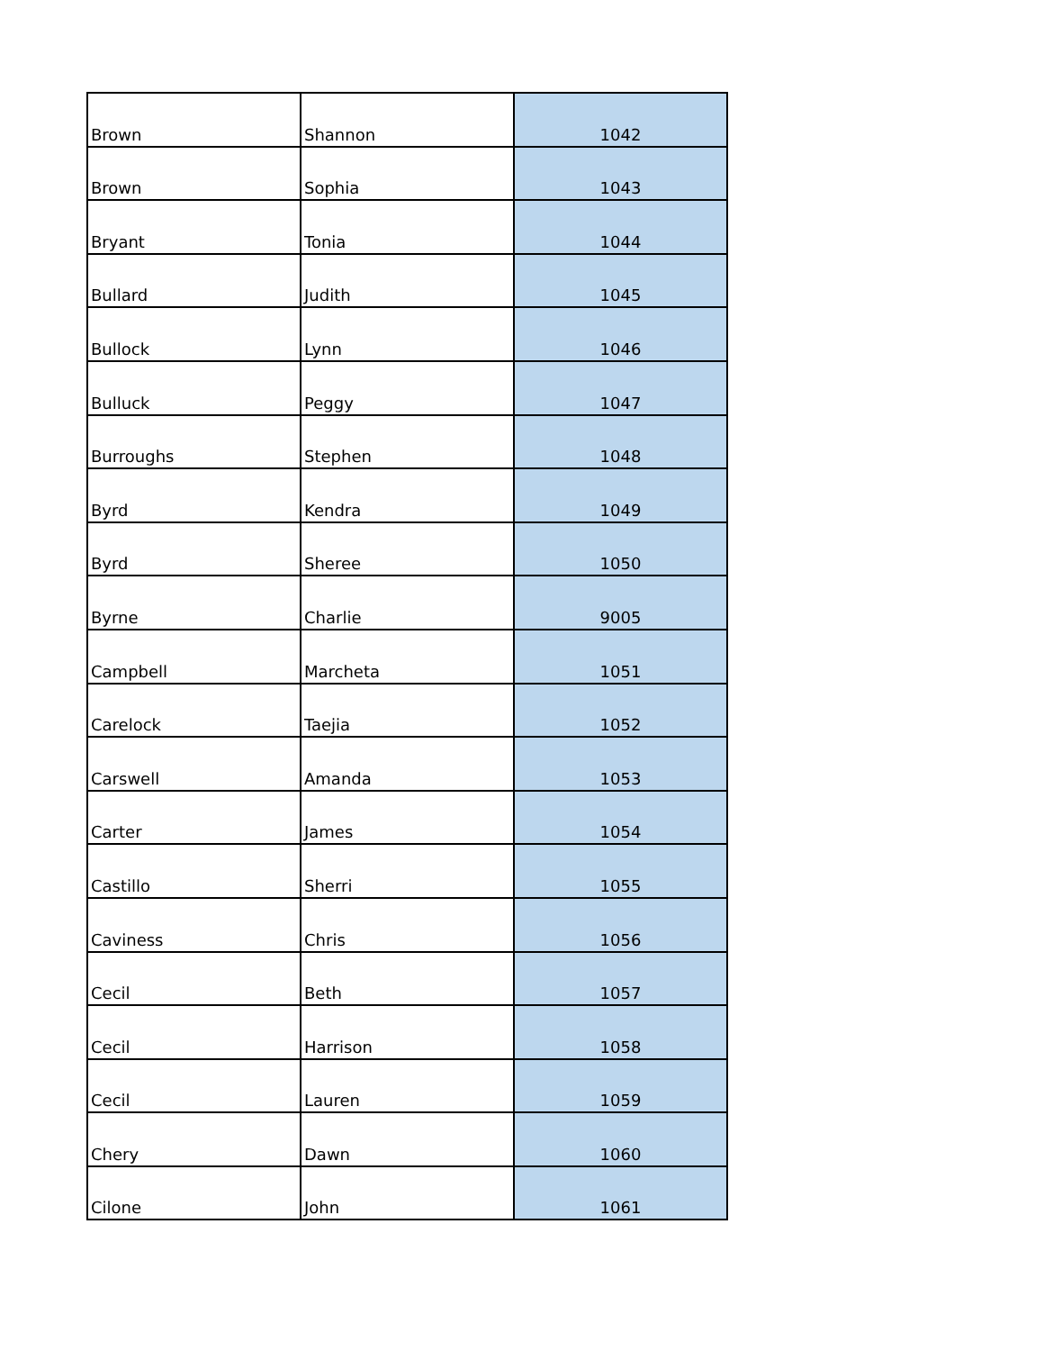| Brown | Shannon | 1042 |
| Brown | Sophia | 1043 |
| Bryant | Tonia | 1044 |
| Bullard | Judith | 1045 |
| Bullock | Lynn | 1046 |
| Bulluck | Peggy | 1047 |
| Burroughs | Stephen | 1048 |
| Byrd | Kendra | 1049 |
| Byrd | Sheree | 1050 |
| Byrne | Charlie | 9005 |
| Campbell | Marcheta | 1051 |
| Carelock | Taejia | 1052 |
| Carswell | Amanda | 1053 |
| Carter | James | 1054 |
| Castillo | Sherri | 1055 |
| Caviness | Chris | 1056 |
| Cecil | Beth | 1057 |
| Cecil | Harrison | 1058 |
| Cecil | Lauren | 1059 |
| Chery | Dawn | 1060 |
| Cilone | John | 1061 |